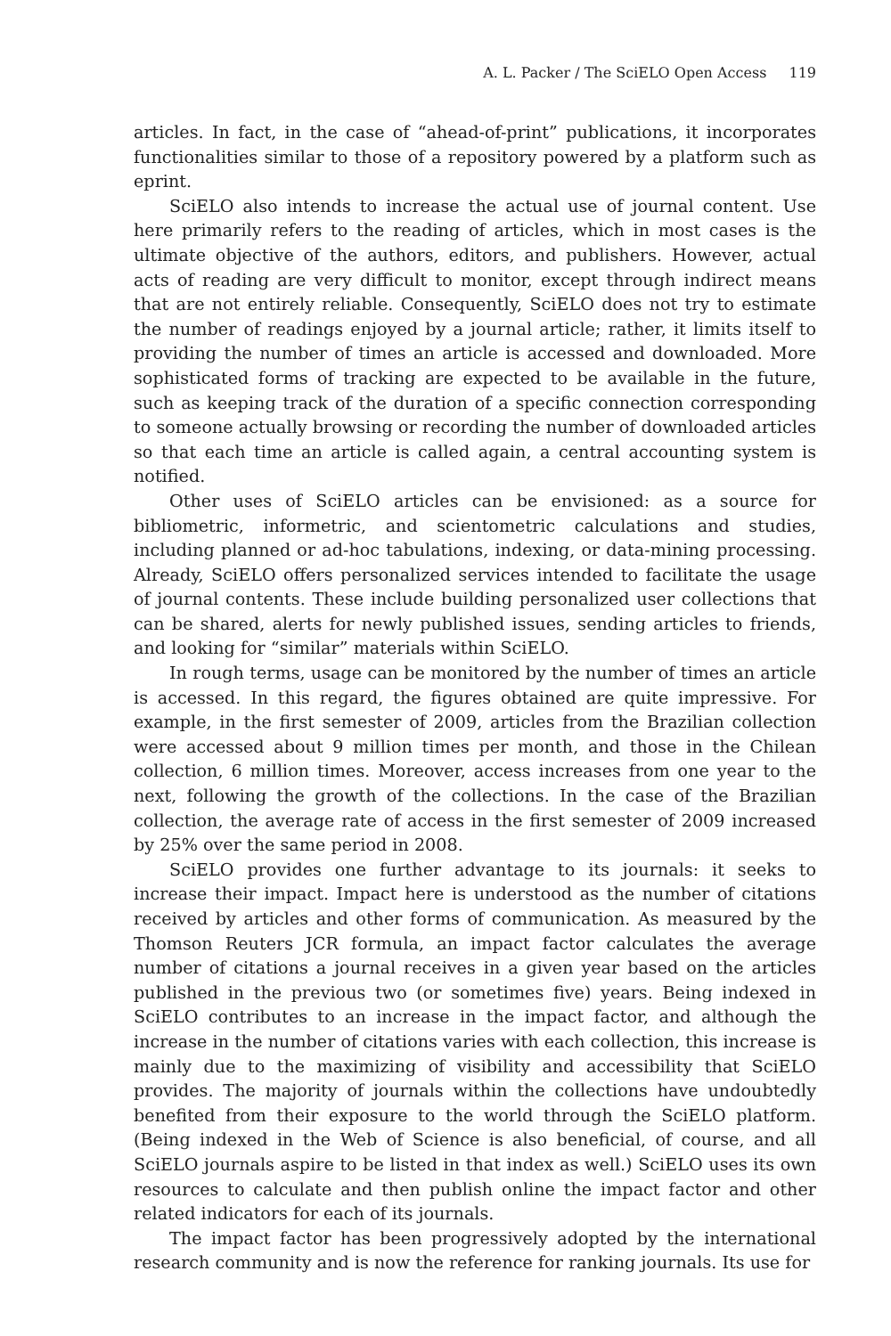A. L. Packer / The SciELO Open Access 119
articles. In fact, in the case of “ahead-of-print” publications, it incorporates functionalities similar to those of a repository powered by a platform such as eprint.
SciELO also intends to increase the actual use of journal content. Use here primarily refers to the reading of articles, which in most cases is the ultimate objective of the authors, editors, and publishers. However, actual acts of reading are very difficult to monitor, except through indirect means that are not entirely reliable. Consequently, SciELO does not try to estimate the number of readings enjoyed by a journal article; rather, it limits itself to providing the number of times an article is accessed and downloaded. More sophisticated forms of tracking are expected to be available in the future, such as keeping track of the duration of a specific connection corresponding to someone actually browsing or recording the number of downloaded articles so that each time an article is called again, a central accounting system is notified.
Other uses of SciELO articles can be envisioned: as a source for bibliometric, informetric, and scientometric calculations and studies, including planned or ad-hoc tabulations, indexing, or data-mining processing. Already, SciELO offers personalized services intended to facilitate the usage of journal contents. These include building personalized user collections that can be shared, alerts for newly published issues, sending articles to friends, and looking for “similar” materials within SciELO.
In rough terms, usage can be monitored by the number of times an article is accessed. In this regard, the figures obtained are quite impressive. For example, in the first semester of 2009, articles from the Brazilian collection were accessed about 9 million times per month, and those in the Chilean collection, 6 million times. Moreover, access increases from one year to the next, following the growth of the collections. In the case of the Brazilian collection, the average rate of access in the first semester of 2009 increased by 25% over the same period in 2008.
SciELO provides one further advantage to its journals: it seeks to increase their impact. Impact here is understood as the number of citations received by articles and other forms of communication. As measured by the Thomson Reuters JCR formula, an impact factor calculates the average number of citations a journal receives in a given year based on the articles published in the previous two (or sometimes five) years. Being indexed in SciELO contributes to an increase in the impact factor, and although the increase in the number of citations varies with each collection, this increase is mainly due to the maximizing of visibility and accessibility that SciELO provides. The majority of journals within the collections have undoubtedly benefited from their exposure to the world through the SciELO platform. (Being indexed in the Web of Science is also beneficial, of course, and all SciELO journals aspire to be listed in that index as well.) SciELO uses its own resources to calculate and then publish online the impact factor and other related indicators for each of its journals.
The impact factor has been progressively adopted by the international research community and is now the reference for ranking journals. Its use for